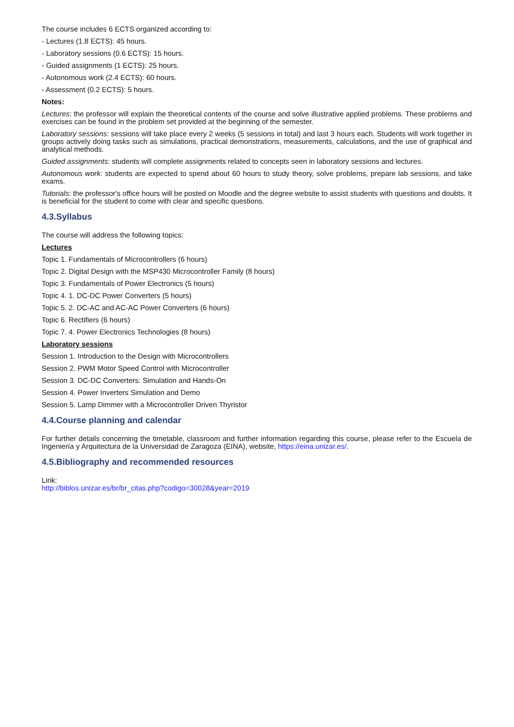The course includes 6 ECTS organized according to:
- Lectures (1.8 ECTS): 45 hours.
- Laboratory sessions (0.6 ECTS): 15 hours.
- Guided assignments (1 ECTS): 25 hours.
- Autonomous work (2.4 ECTS): 60 hours.
- Assessment (0.2 ECTS): 5 hours.
Notes:
Lectures: the professor will explain the theoretical contents of the course and solve illustrative applied problems. These problems and exercises can be found in the problem set provided at the beginning of the semester.
Laboratory sessions: sessions will take place every 2 weeks (5 sessions in total) and last 3 hours each. Students will work together in groups actively doing tasks such as simulations, practical demonstrations, measurements, calculations, and the use of graphical and analytical methods.
Guided assignments: students will complete assignments related to concepts seen in laboratory sessions and lectures.
Autonomous work: students are expected to spend about 60 hours to study theory, solve problems, prepare lab sessions, and take exams.
Tutorials: the professor's office hours will be posted on Moodle and the degree website to assist students with questions and doubts. It is beneficial for the student to come with clear and specific questions.
4.3.Syllabus
The course will address the following topics:
Lectures
Topic 1. Fundamentals of Microcontrollers (6 hours)
Topic 2. Digital Design with the MSP430 Microcontroller Family (8 hours)
Topic 3. Fundamentals of Power Electronics (5 hours)
Topic 4. 1. DC-DC Power Converters (5 hours)
Topic 5. 2. DC-AC and AC-AC Power Converters (6 hours)
Topic 6. Rectifiers (6 hours)
Topic 7. 4. Power Electronics Technologies (8 hours)
Laboratory sessions
Session 1. Introduction to the Design with Microcontrollers
Session 2. PWM Motor Speed Control with Microcontroller
Session 3. DC-DC Converters: Simulation and Hands-On
Session 4. Power Inverters Simulation and Demo
Session 5. Lamp Dimmer with a Microcontroller Driven Thyristor
4.4.Course planning and calendar
For further details concerning the timetable, classroom and further information regarding this course, please refer to the Escuela de Ingeniería y Arquitectura de la Universidad de Zaragoza (EINA), website, https://eina.unizar.es/.
4.5.Bibliography and recommended resources
Link:
http://biblos.unizar.es/br/br_citas.php?codigo=30028&year=2019